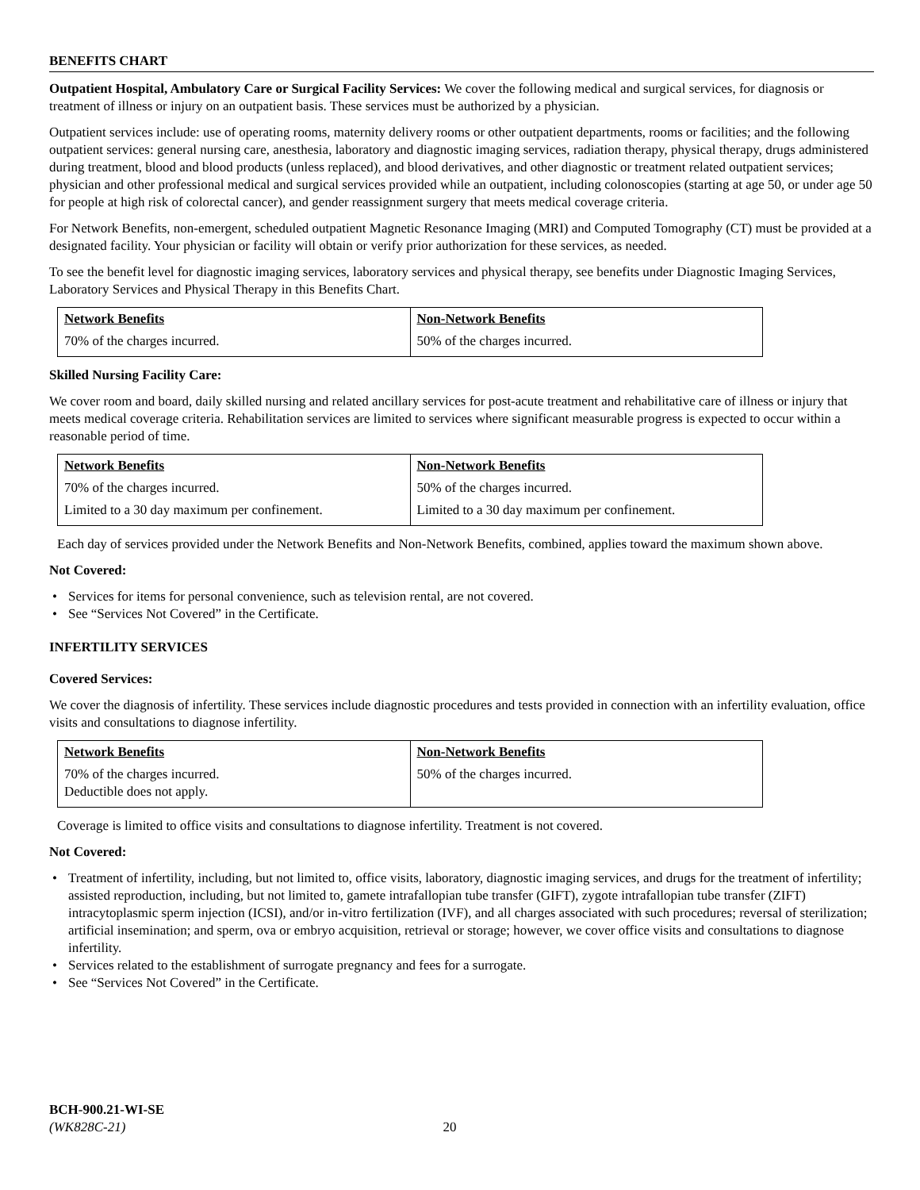BENEFITS CHART
Outpatient Hospital, Ambulatory Care or Surgical Facility Services: We cover the following medical and surgical services, for diagnosis or treatment of illness or injury on an outpatient basis. These services must be authorized by a physician.
Outpatient services include: use of operating rooms, maternity delivery rooms or other outpatient departments, rooms or facilities; and the following outpatient services: general nursing care, anesthesia, laboratory and diagnostic imaging services, radiation therapy, physical therapy, drugs administered during treatment, blood and blood products (unless replaced), and blood derivatives, and other diagnostic or treatment related outpatient services; physician and other professional medical and surgical services provided while an outpatient, including colonoscopies (starting at age 50, or under age 50 for people at high risk of colorectal cancer), and gender reassignment surgery that meets medical coverage criteria.
For Network Benefits, non-emergent, scheduled outpatient Magnetic Resonance Imaging (MRI) and Computed Tomography (CT) must be provided at a designated facility. Your physician or facility will obtain or verify prior authorization for these services, as needed.
To see the benefit level for diagnostic imaging services, laboratory services and physical therapy, see benefits under Diagnostic Imaging Services, Laboratory Services and Physical Therapy in this Benefits Chart.
| Network Benefits | Non-Network Benefits |
| --- | --- |
| 70% of the charges incurred. | 50% of the charges incurred. |
Skilled Nursing Facility Care:
We cover room and board, daily skilled nursing and related ancillary services for post-acute treatment and rehabilitative care of illness or injury that meets medical coverage criteria. Rehabilitation services are limited to services where significant measurable progress is expected to occur within a reasonable period of time.
| Network Benefits | Non-Network Benefits |
| --- | --- |
| 70% of the charges incurred. | 50% of the charges incurred. |
| Limited to a 30 day maximum per confinement. | Limited to a 30 day maximum per confinement. |
Each day of services provided under the Network Benefits and Non-Network Benefits, combined, applies toward the maximum shown above.
Not Covered:
• Services for items for personal convenience, such as television rental, are not covered.
• See “Services Not Covered” in the Certificate.
INFERTILITY SERVICES
Covered Services:
We cover the diagnosis of infertility. These services include diagnostic procedures and tests provided in connection with an infertility evaluation, office visits and consultations to diagnose infertility.
| Network Benefits | Non-Network Benefits |
| --- | --- |
| 70% of the charges incurred. Deductible does not apply. | 50% of the charges incurred. |
Coverage is limited to office visits and consultations to diagnose infertility. Treatment is not covered.
Not Covered:
• Treatment of infertility, including, but not limited to, office visits, laboratory, diagnostic imaging services, and drugs for the treatment of infertility; assisted reproduction, including, but not limited to, gamete intrafallopian tube transfer (GIFT), zygote intrafallopian tube transfer (ZIFT) intracytoplasmic sperm injection (ICSI), and/or in-vitro fertilization (IVF), and all charges associated with such procedures; reversal of sterilization; artificial insemination; and sperm, ova or embryo acquisition, retrieval or storage; however, we cover office visits and consultations to diagnose infertility.
• Services related to the establishment of surrogate pregnancy and fees for a surrogate.
• See “Services Not Covered” in the Certificate.
BCH-900.21-WI-SE
(WK828C-21) 20